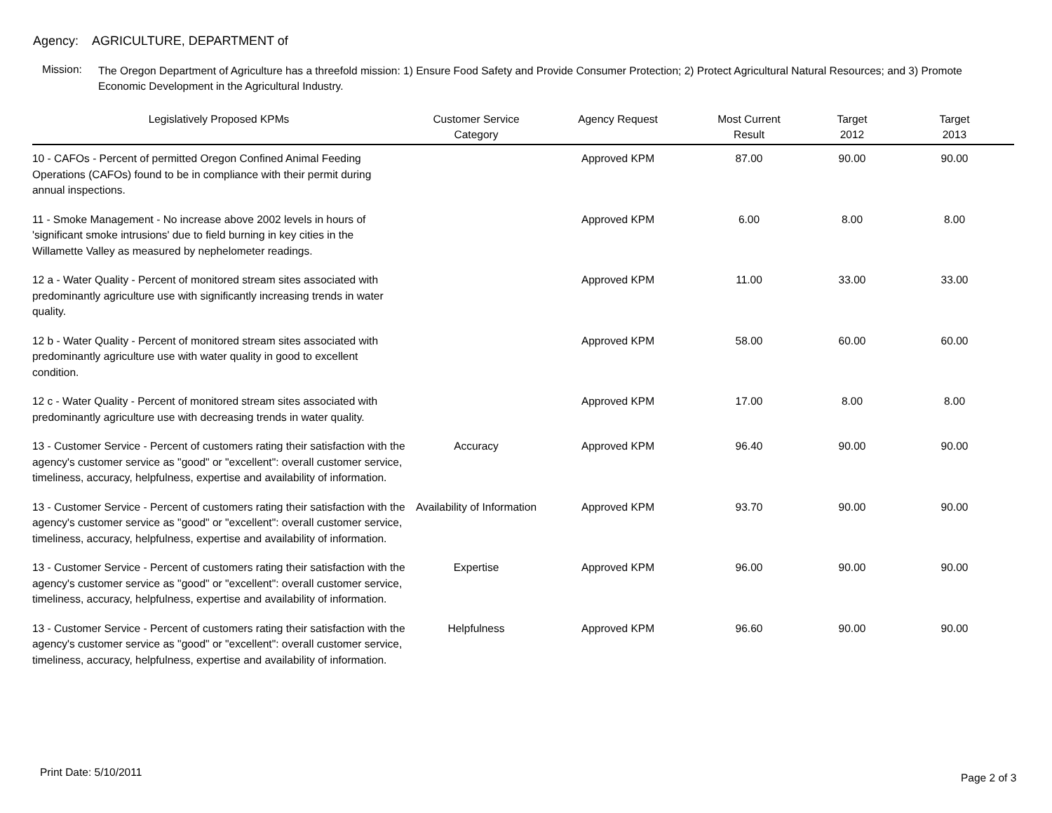Agency: AGRICULTURE, DEPARTMENT of
Mission:
The Oregon Department of Agriculture has a threefold mission: 1) Ensure Food Safety and Provide Consumer Protection; 2) Protect Agricultural Natural Resources; and 3) Promote Economic Development in the Agricultural Industry.
| Legislatively Proposed KPMs | Customer Service Category | Agency Request | Most Current Result | Target 2012 | Target 2013 |
| --- | --- | --- | --- | --- | --- |
| 10 - CAFOs - Percent of permitted Oregon Confined Animal Feeding Operations (CAFOs) found to be in compliance with their permit during annual inspections. | | Approved KPM | 87.00 | 90.00 | 90.00 |
| 11 - Smoke Management - No increase above 2002 levels in hours of 'significant smoke intrusions' due to field burning in key cities in the Willamette Valley as measured by nephelometer readings. | | Approved KPM | 6.00 | 8.00 | 8.00 |
| 12 a - Water Quality - Percent of monitored stream sites associated with predominantly agriculture use with significantly increasing trends in water quality. | | Approved KPM | 11.00 | 33.00 | 33.00 |
| 12 b - Water Quality - Percent of monitored stream sites associated with predominantly agriculture use with water quality in good to excellent condition. | | Approved KPM | 58.00 | 60.00 | 60.00 |
| 12 c - Water Quality - Percent of monitored stream sites associated with predominantly agriculture use with decreasing trends in water quality. | | Approved KPM | 17.00 | 8.00 | 8.00 |
| 13 - Customer Service - Percent of customers rating their satisfaction with the agency's customer service as "good" or "excellent": overall customer service, timeliness, accuracy, helpfulness, expertise and availability of information. | Accuracy | Approved KPM | 96.40 | 90.00 | 90.00 |
| 13 - Customer Service - Percent of customers rating their satisfaction with the agency's customer service as "good" or "excellent": overall customer service, timeliness, accuracy, helpfulness, expertise and availability of information. | Availability of Information | Approved KPM | 93.70 | 90.00 | 90.00 |
| 13 - Customer Service - Percent of customers rating their satisfaction with the agency's customer service as "good" or "excellent": overall customer service, timeliness, accuracy, helpfulness, expertise and availability of information. | Expertise | Approved KPM | 96.00 | 90.00 | 90.00 |
| 13 - Customer Service - Percent of customers rating their satisfaction with the agency's customer service as "good" or "excellent": overall customer service, timeliness, accuracy, helpfulness, expertise and availability of information. | Helpfulness | Approved KPM | 96.60 | 90.00 | 90.00 |
Print Date: 5/10/2011 Page 2 of 3